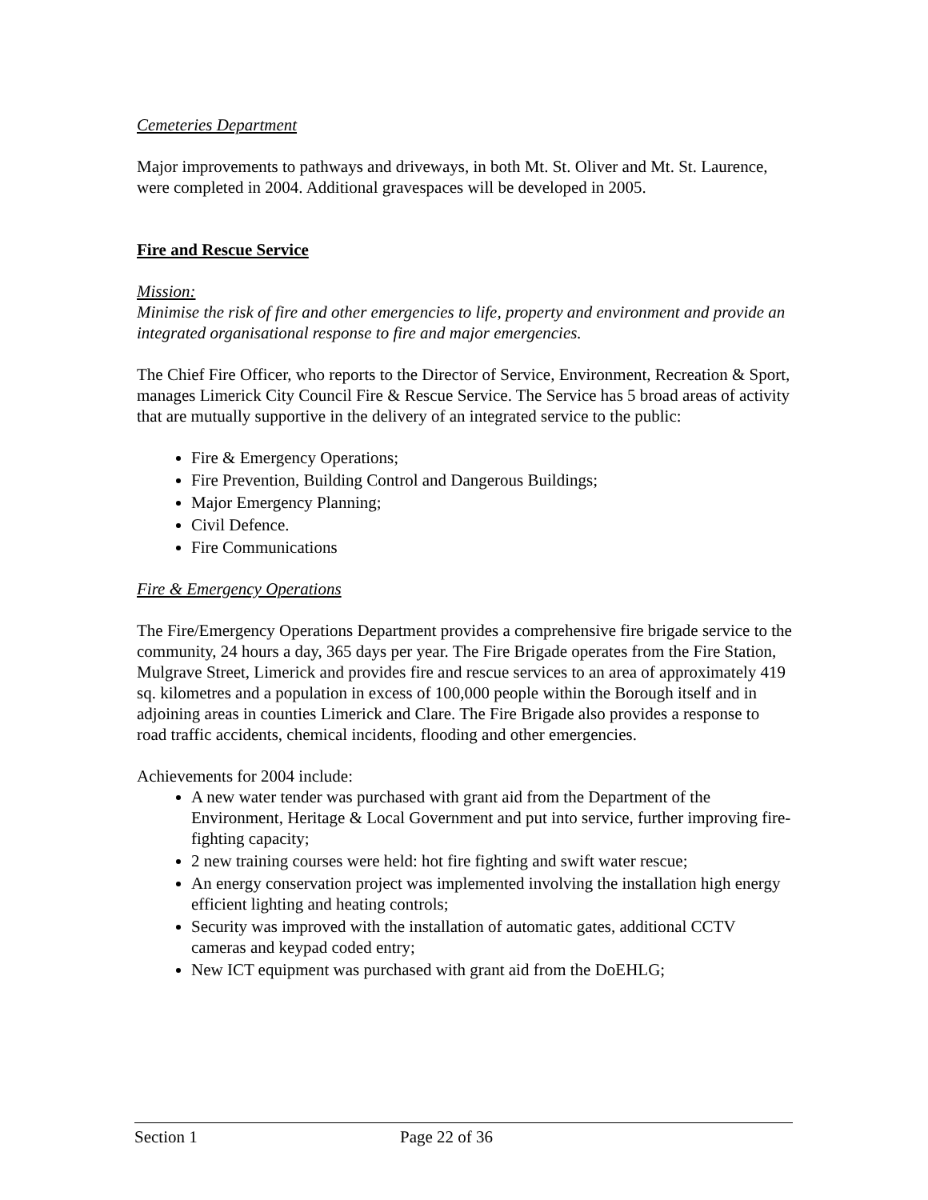Cemeteries Department
Major improvements to pathways and driveways, in both Mt. St. Oliver and Mt. St. Laurence, were completed in 2004. Additional gravespaces will be developed in 2005.
Fire and Rescue Service
Mission:
Minimise the risk of fire and other emergencies to life, property and environment and provide an integrated organisational response to fire and major emergencies.
The Chief Fire Officer, who reports to the Director of Service, Environment, Recreation & Sport, manages Limerick City Council Fire & Rescue Service. The Service has 5 broad areas of activity that are mutually supportive in the delivery of an integrated service to the public:
Fire & Emergency Operations;
Fire Prevention, Building Control and Dangerous Buildings;
Major Emergency Planning;
Civil Defence.
Fire Communications
Fire & Emergency Operations
The Fire/Emergency Operations Department provides a comprehensive fire brigade service to the community, 24 hours a day, 365 days per year. The Fire Brigade operates from the Fire Station, Mulgrave Street, Limerick and provides fire and rescue services to an area of approximately 419 sq. kilometres and a population in excess of 100,000 people within the Borough itself and in adjoining areas in counties Limerick and Clare. The Fire Brigade also provides a response to road traffic accidents, chemical incidents, flooding and other emergencies.
Achievements for 2004 include:
A new water tender was purchased with grant aid from the Department of the Environment, Heritage & Local Government and put into service, further improving fire-fighting capacity;
2 new training courses were held: hot fire fighting and swift water rescue;
An energy conservation project was implemented involving the installation high energy efficient lighting and heating controls;
Security was improved with the installation of automatic gates, additional CCTV cameras and keypad coded entry;
New ICT equipment was purchased with grant aid from the DoEHLG;
Section 1 Page 22 of 36